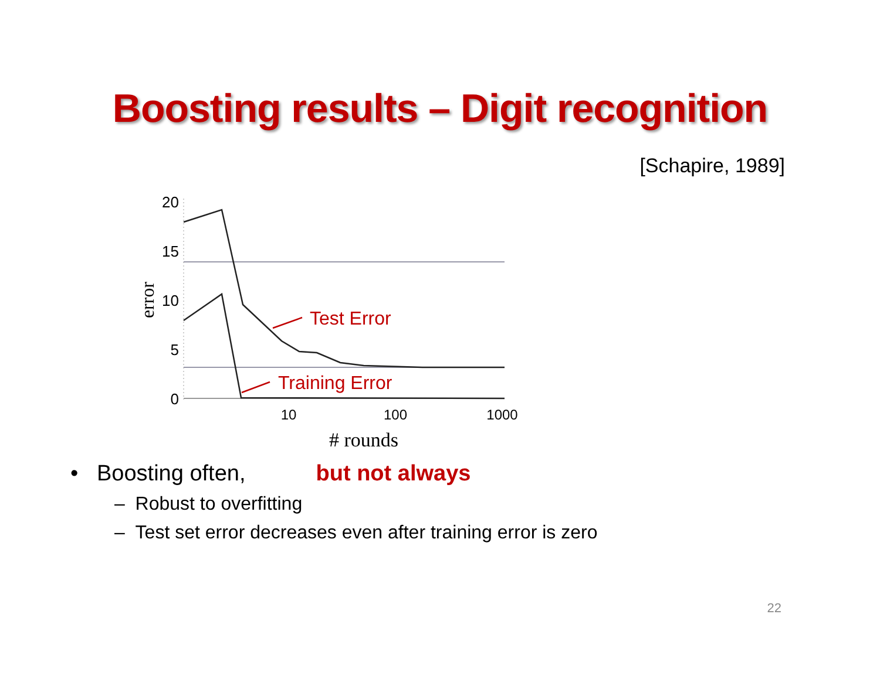Boosting results – Digit recognition
[Schapire, 1989]
20
15
10
5
0
error
10
100
1000
# rounds
Test Error
Training Error
• Boosting often, but not always
– Robust to overfitting
– Test set error decreases even after training error is zero
22